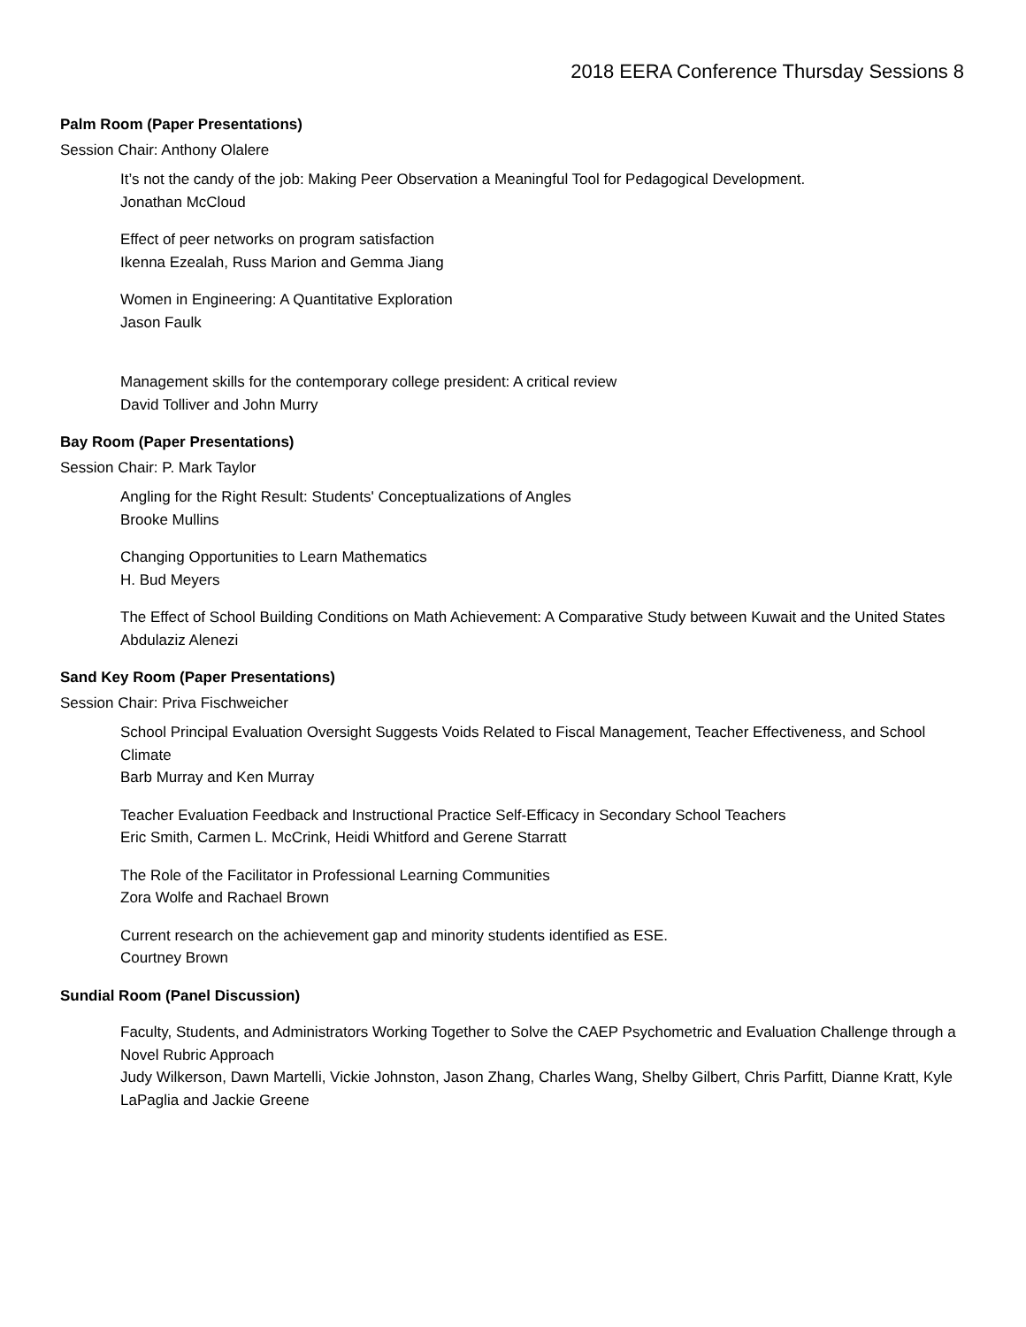2018 EERA Conference Thursday Sessions 8
Palm Room (Paper Presentations)
Session Chair: Anthony Olalere
It’s not the candy of the job: Making Peer Observation a Meaningful Tool for Pedagogical Development.
Jonathan McCloud
Effect of peer networks on program satisfaction
Ikenna Ezealah, Russ Marion and Gemma Jiang
Women in Engineering: A Quantitative Exploration
Jason Faulk
Management skills for the contemporary college president: A critical review
David Tolliver and John Murry
Bay Room (Paper Presentations)
Session Chair: P. Mark Taylor
Angling for the Right Result: Students' Conceptualizations of Angles
Brooke Mullins
Changing Opportunities to Learn Mathematics
H. Bud Meyers
The Effect of School Building Conditions on Math Achievement: A Comparative Study between Kuwait and the United States
Abdulaziz Alenezi
Sand Key Room (Paper Presentations)
Session Chair: Priva Fischweicher
School Principal Evaluation Oversight Suggests Voids Related to Fiscal Management, Teacher Effectiveness, and School Climate
Barb Murray and Ken Murray
Teacher Evaluation Feedback and Instructional Practice Self-Efficacy in Secondary School Teachers
Eric Smith, Carmen L. McCrink, Heidi Whitford and Gerene Starratt
The Role of the Facilitator in Professional Learning Communities
Zora Wolfe and Rachael Brown
Current research on the achievement gap and minority students identified as ESE.
Courtney Brown
Sundial Room (Panel Discussion)
Faculty, Students, and Administrators Working Together to Solve the CAEP Psychometric and Evaluation Challenge through a Novel Rubric Approach
Judy Wilkerson, Dawn Martelli, Vickie Johnston, Jason Zhang, Charles Wang, Shelby Gilbert, Chris Parfitt, Dianne Kratt, Kyle LaPaglia and Jackie Greene